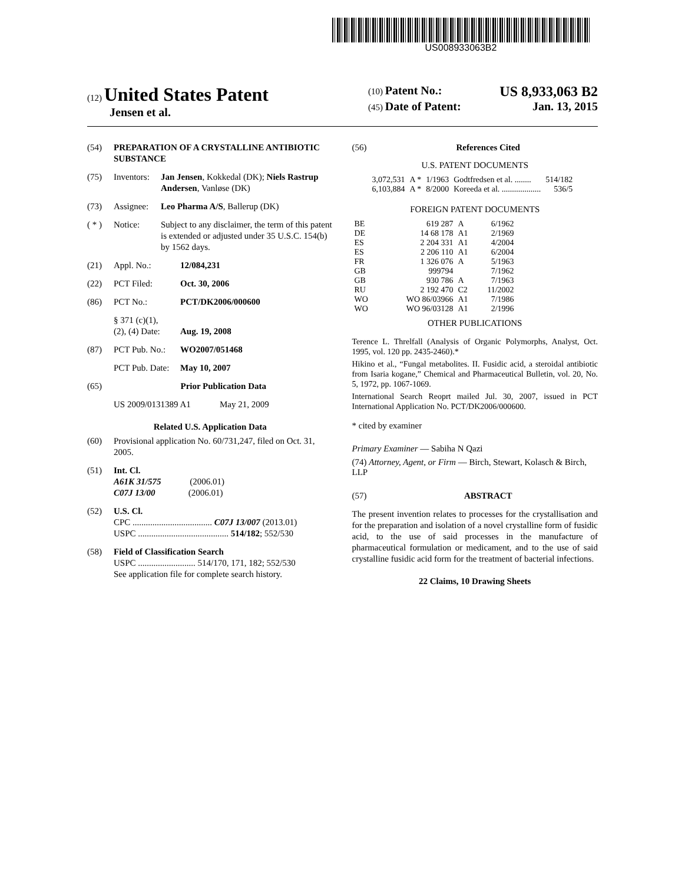US008933063B2
(12) United States Patent
Jensen et al.
(10) Patent No.: US 8,933,063 B2
(45) Date of Patent: Jan. 13, 2015
(54) PREPARATION OF A CRYSTALLINE ANTIBIOTIC SUBSTANCE
(75) Inventors: Jan Jensen, Kokkedal (DK); Niels Rastrup Andersen, Vanløse (DK)
(73) Assignee: Leo Pharma A/S, Ballerup (DK)
( * ) Notice: Subject to any disclaimer, the term of this patent is extended or adjusted under 35 U.S.C. 154(b) by 1562 days.
(21) Appl. No.: 12/084,231
(22) PCT Filed: Oct. 30, 2006
(86) PCT No.: PCT/DK2006/000600
§ 371 (c)(1),
(2), (4) Date:
Aug. 19, 2008
(87) PCT Pub. No.: WO2007/051468
PCT Pub. Date: May 10, 2007
(65) Prior Publication Data
US 2009/0131389 A1 May 21, 2009
Related U.S. Application Data
(60) Provisional application No. 60/731,247, filed on Oct. 31, 2005.
(51) Int. Cl.
A61K 31/575 (2006.01)
C07J 13/00 (2006.01)
(52) U.S. Cl.
CPC .................................... C07J 13/007 (2013.01)
USPC ......................................... 514/182; 552/530
(58) Field of Classification Search
USPC .......................... 514/170, 171, 182; 552/530
See application file for complete search history.
(56) References Cited
U.S. PATENT DOCUMENTS
| 3,072,531 | A * | 1/1963 | Godtfredsen et al. ........ | 514/182 |
| 6,103,884 | A * | 8/2000 | Koreeda et al. ................... | 536/5 |
FOREIGN PATENT DOCUMENTS
| BE | 619 287 | A | 6/1962 |
| DE | 14 68 178 | A1 | 2/1969 |
| ES | 2 204 331 | A1 | 4/2004 |
| ES | 2 206 110 | A1 | 6/2004 |
| FR | 1 326 076 | A | 5/1963 |
| GB | 999794 | | 7/1962 |
| GB | 930 786 | A | 7/1963 |
| RU | 2 192 470 | C2 | 11/2002 |
| WO | WO 86/03966 | A1 | 7/1986 |
| WO | WO 96/03128 | A1 | 2/1996 |
OTHER PUBLICATIONS
Terence L. Threlfall (Analysis of Organic Polymorphs, Analyst, Oct. 1995, vol. 120 pp. 2435-2460).*
Hikino et al., “Fungal metabolites. II. Fusidic acid, a steroidal antibiotic from Isaria kogane,” Chemical and Pharmaceutical Bulletin, vol. 20, No. 5, 1972, pp. 1067-1069.
International Search Reoprt mailed Jul. 30, 2007, issued in PCT International Application No. PCT/DK2006/000600.
* cited by examiner
Primary Examiner — Sabiha N Qazi
(74) Attorney, Agent, or Firm — Birch, Stewart, Kolasch & Birch, LLP
(57) ABSTRACT
The present invention relates to processes for the crystallisation and for the preparation and isolation of a novel crystalline form of fusidic acid, to the use of said processes in the manufacture of pharmaceutical formulation or medicament, and to the use of said crystalline fusidic acid form for the treatment of bacterial infections.
22 Claims, 10 Drawing Sheets